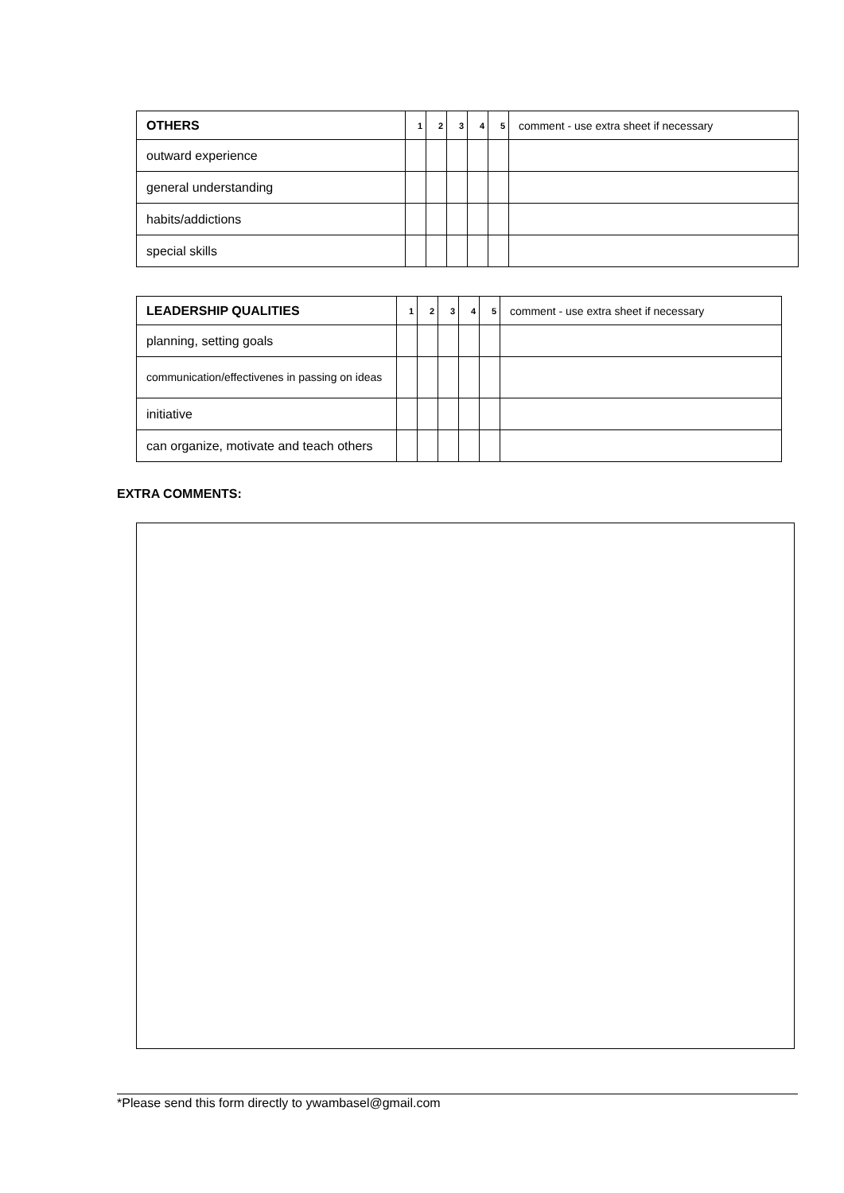| OTHERS | 1 | 2 | 3 | 4 | 5 | comment - use extra sheet if necessary |
| --- | --- | --- | --- | --- | --- | --- |
| outward experience | | | | | | |
| general understanding | | | | | | |
| habits/addictions | | | | | | |
| special skills | | | | | | |
| LEADERSHIP QUALITIES | 1 | 2 | 3 | 4 | 5 | comment - use extra sheet if necessary |
| --- | --- | --- | --- | --- | --- | --- |
| planning, setting goals | | | | | | |
| communication/effectivenes in passing on ideas | | | | | | |
| initiative | | | | | | |
| can organize, motivate and teach others | | | | | | |
EXTRA COMMENTS:
*Please send this form directly to ywambasel@gmail.com